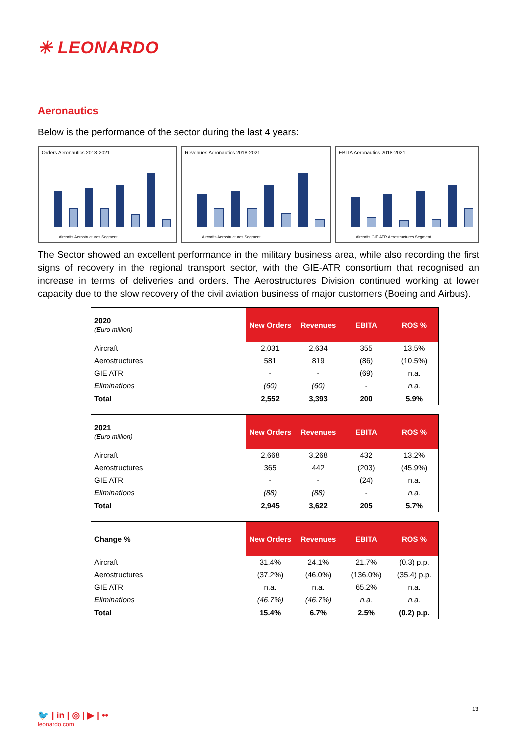✳ LEONARDO
Aeronautics
Below is the performance of the sector during the last 4 years:
Orders Aeronautics 2018-2021
Aircrafts Aerostructures Segment
Revenues Aeronautics 2018-2021
Aircrafts Aerostructures Segment
EBITA Aeronautics 2018-2021
Aircrafts GIE ATR Aerostructures Segment
The Sector showed an excellent performance in the military business area, while also recording the first signs of recovery in the regional transport sector, with the GIE-ATR consortium that recognised an increase in terms of deliveries and orders. The Aerostructures Division continued working at lower capacity due to the slow recovery of the civil aviation business of major customers (Boeing and Airbus).
| 2020 (Euro million) | New Orders | Revenues | EBITA | ROS % |
| Aircraft | 2,031 | 2,634 | 355 | 13.5% |
| Aerostructures | 581 | 819 | (86) | (10.5%) |
| GIE ATR | - | - | (69) | n.a. |
| Eliminations | (60) | (60) | - | n.a. |
| Total | 2,552 | 3,393 | 200 | 5.9% |
| 2021 (Euro million) | New Orders | Revenues | EBITA | ROS % |
| Aircraft | 2,668 | 3,268 | 432 | 13.2% |
| Aerostructures | 365 | 442 | (203) | (45.9%) |
| GIE ATR | - | - | (24) | n.a. |
| Eliminations | (88) | (88) | - | n.a. |
| Total | 2,945 | 3,622 | 205 | 5.7% |
| Change % | New Orders | Revenues | EBITA | ROS % |
| Aircraft | 31.4% | 24.1% | 21.7% | (0.3) p.p. |
| Aerostructures | (37.2%) | (46.0%) | (136.0%) | (35.4) p.p. |
| GIE ATR | n.a. | n.a. | 65.2% | n.a. |
| Eliminations | (46.7%) | (46.7%) | n.a. | n.a. |
| Total | 15.4% | 6.7% | 2.5% | (0.2) p.p. |
🐦 | in | ◎ | ▶ | ••
leonardo.com
13